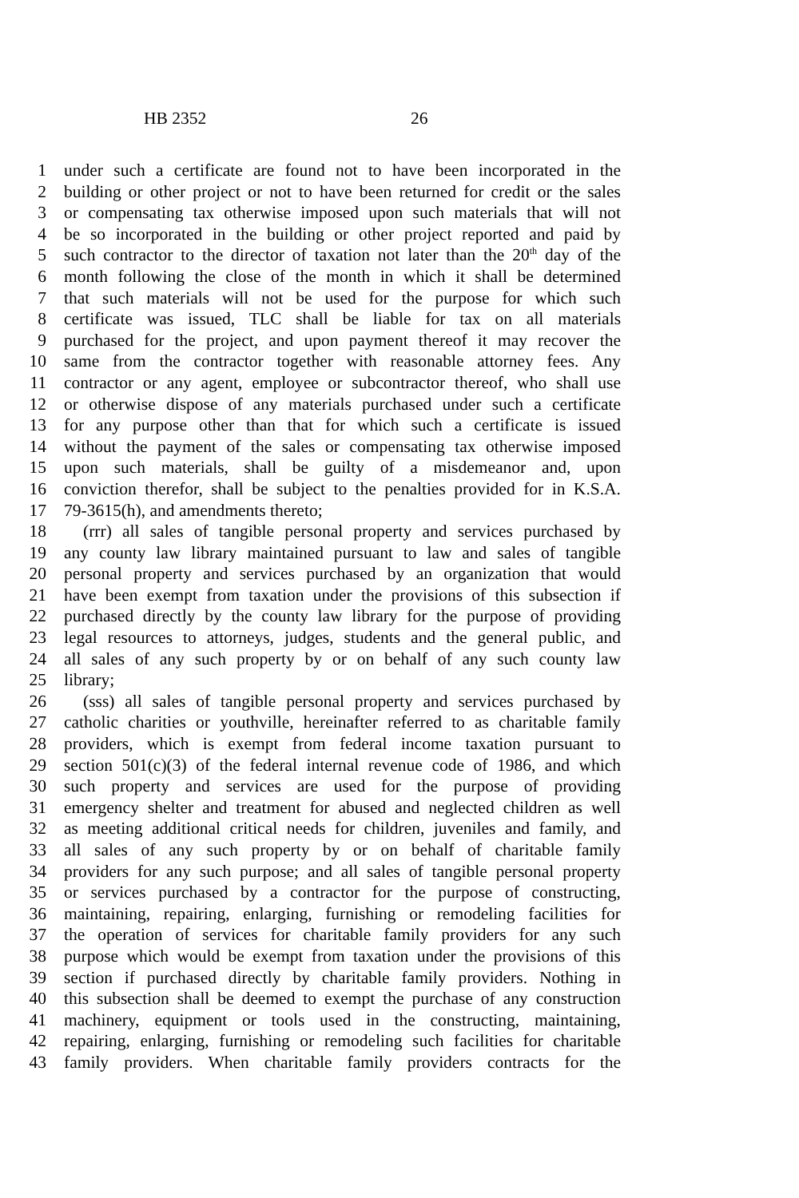HB 2352 26
1 under such a certificate are found not to have been incorporated in the
2 building or other project or not to have been returned for credit or the sales
3 or compensating tax otherwise imposed upon such materials that will not
4 be so incorporated in the building or other project reported and paid by
5 such contractor to the director of taxation not later than the 20<sup>th</sup> day of the
6 month following the close of the month in which it shall be determined
7 that such materials will not be used for the purpose for which such
8 certificate was issued, TLC shall be liable for tax on all materials
9 purchased for the project, and upon payment thereof it may recover the
10 same from the contractor together with reasonable attorney fees. Any
11 contractor or any agent, employee or subcontractor thereof, who shall use
12 or otherwise dispose of any materials purchased under such a certificate
13 for any purpose other than that for which such a certificate is issued
14 without the payment of the sales or compensating tax otherwise imposed
15 upon such materials, shall be guilty of a misdemeanor and, upon
16 conviction therefor, shall be subject to the penalties provided for in K.S.A.
17 79-3615(h), and amendments thereto;
18 (rrr) all sales of tangible personal property and services purchased by
19 any county law library maintained pursuant to law and sales of tangible
20 personal property and services purchased by an organization that would
21 have been exempt from taxation under the provisions of this subsection if
22 purchased directly by the county law library for the purpose of providing
23 legal resources to attorneys, judges, students and the general public, and
24 all sales of any such property by or on behalf of any such county law
25 library;
26 (sss) all sales of tangible personal property and services purchased by
27 catholic charities or youthville, hereinafter referred to as charitable family
28 providers, which is exempt from federal income taxation pursuant to
29 section 501(c)(3) of the federal internal revenue code of 1986, and which
30 such property and services are used for the purpose of providing
31 emergency shelter and treatment for abused and neglected children as well
32 as meeting additional critical needs for children, juveniles and family, and
33 all sales of any such property by or on behalf of charitable family
34 providers for any such purpose; and all sales of tangible personal property
35 or services purchased by a contractor for the purpose of constructing,
36 maintaining, repairing, enlarging, furnishing or remodeling facilities for
37 the operation of services for charitable family providers for any such
38 purpose which would be exempt from taxation under the provisions of this
39 section if purchased directly by charitable family providers. Nothing in
40 this subsection shall be deemed to exempt the purchase of any construction
41 machinery, equipment or tools used in the constructing, maintaining,
42 repairing, enlarging, furnishing or remodeling such facilities for charitable
43 family providers. When charitable family providers contracts for the